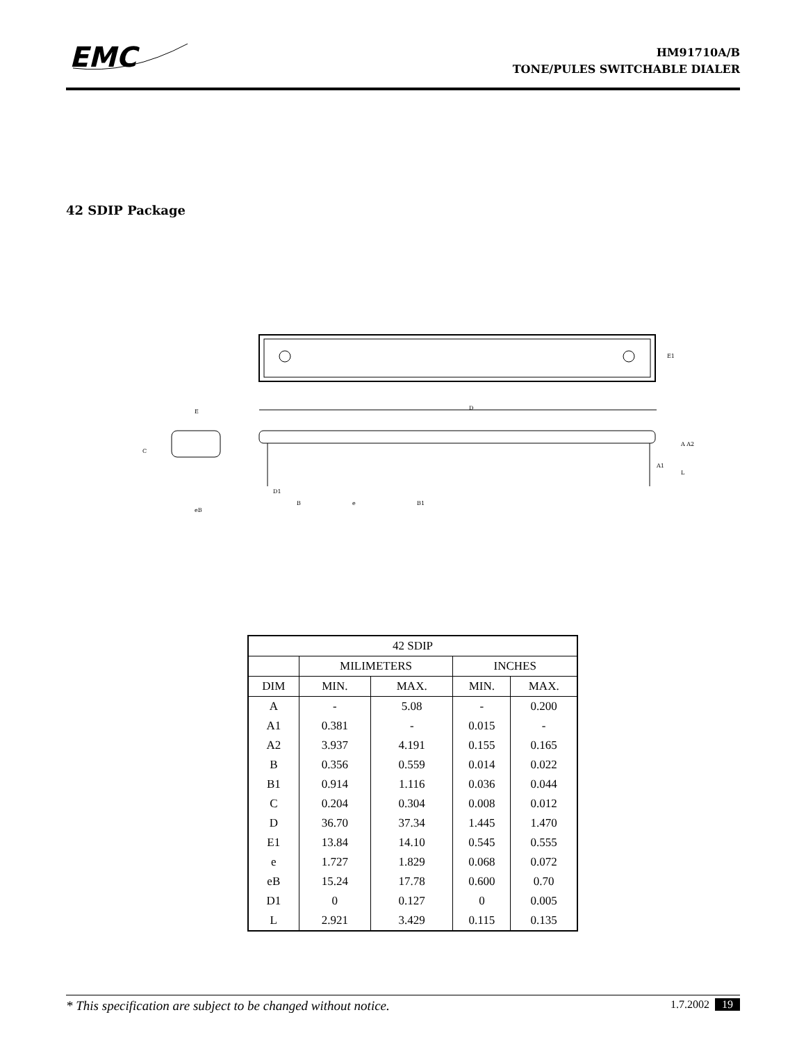EMC
HM91710A/B
TONE/PULES SWITCHABLE DIALER
42 SDIP Package
E1
D
E
eB
C
D1
B
e
B1
A A2
A1
L
| 42 SDIP | | | | |
| --- | --- | --- | --- | --- |
| | MILIMETERS | | INCHES | |
| DIM | MIN. | MAX. | MIN. | MAX. |
| A | - | 5.08 | - | 0.200 |
| A1 | 0.381 | - | 0.015 | - |
| A2 | 3.937 | 4.191 | 0.155 | 0.165 |
| B | 0.356 | 0.559 | 0.014 | 0.022 |
| B1 | 0.914 | 1.116 | 0.036 | 0.044 |
| C | 0.204 | 0.304 | 0.008 | 0.012 |
| D | 36.70 | 37.34 | 1.445 | 1.470 |
| E1 | 13.84 | 14.10 | 0.545 | 0.555 |
| e | 1.727 | 1.829 | 0.068 | 0.072 |
| eB | 15.24 | 17.78 | 0.600 | 0.70 |
| D1 | 0 | 0.127 | 0 | 0.005 |
| L | 2.921 | 3.429 | 0.115 | 0.135 |
* This specification are subject to be changed without notice. 1.7.2002 19